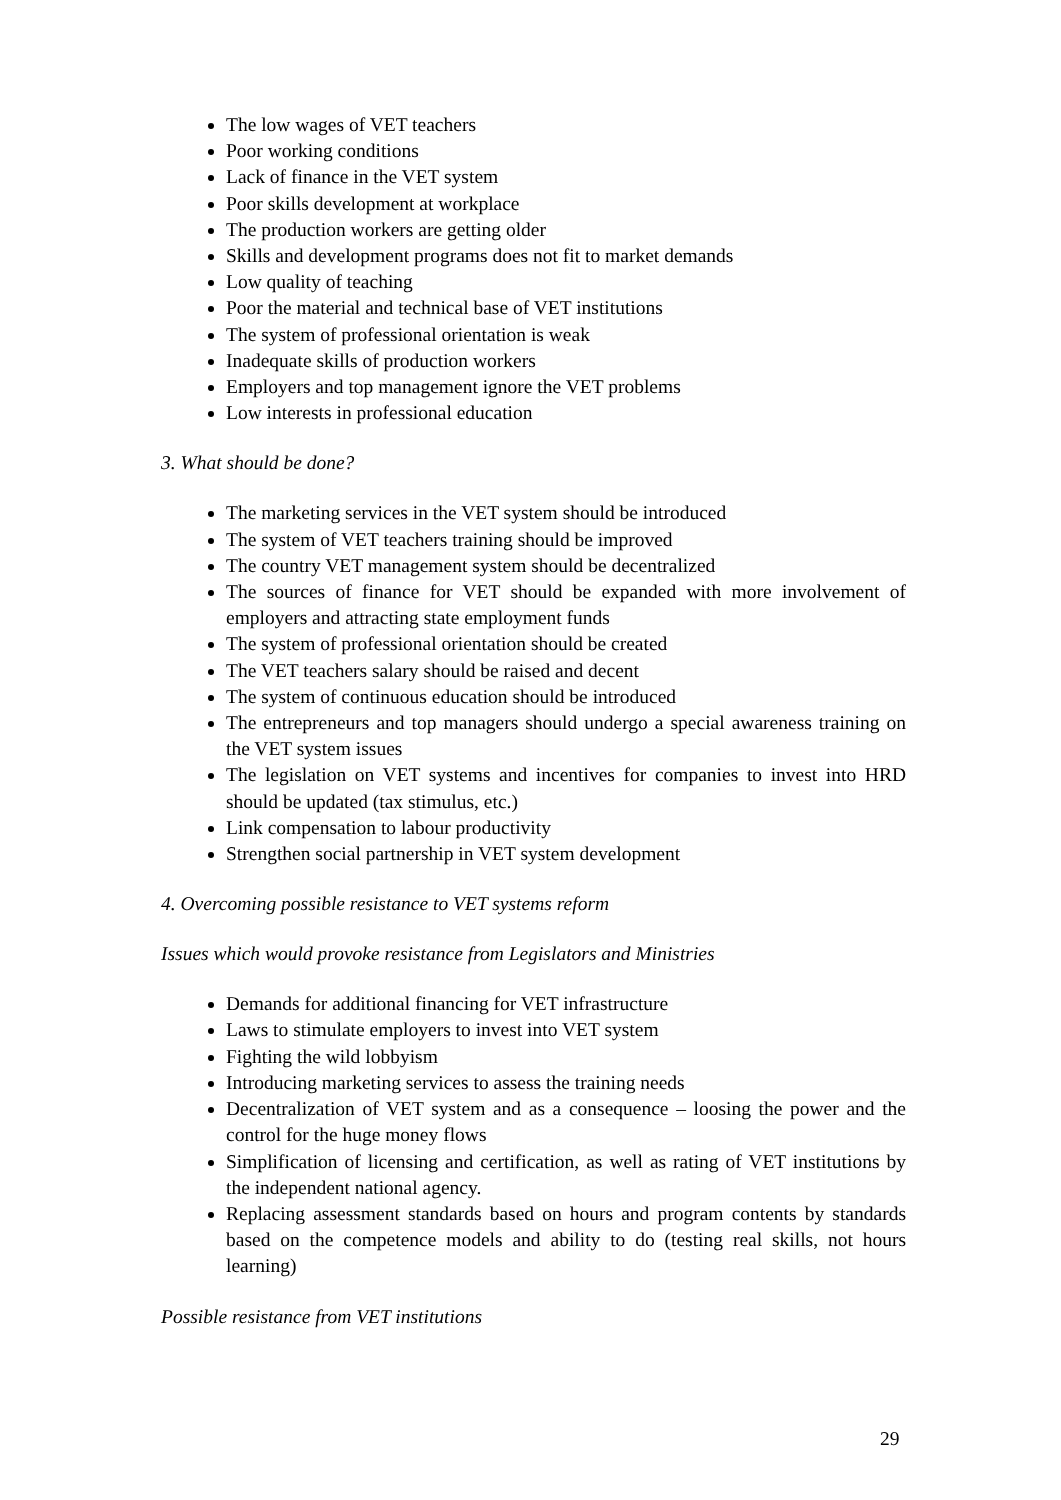The low wages of VET teachers
Poor working conditions
Lack of finance in the VET system
Poor skills development at workplace
The production workers are getting older
Skills and development programs does not fit to market demands
Low quality of teaching
Poor the material and technical base of VET institutions
The system of professional orientation is weak
Inadequate skills of production workers
Employers and top management ignore the VET problems
Low interests in professional education
3. What should be done?
The marketing services in the VET system should be introduced
The system of VET teachers training should be improved
The country VET management system should be decentralized
The sources of finance for VET should be expanded with more involvement of employers and attracting state employment funds
The system of professional orientation should be created
The VET teachers salary should be raised and decent
The system of continuous education should be introduced
The entrepreneurs and top managers should undergo a special awareness training on the VET system issues
The legislation on VET systems and incentives for companies to invest into HRD should be updated (tax stimulus, etc.)
Link compensation to labour productivity
Strengthen social partnership in VET system development
4. Overcoming possible resistance to VET systems reform
Issues which would provoke resistance from Legislators and Ministries
Demands for additional financing for VET infrastructure
Laws to stimulate employers to invest into VET system
Fighting the wild lobbyism
Introducing marketing services to assess the training needs
Decentralization of VET system and as a consequence – loosing the power and the control for the huge money flows
Simplification of licensing and certification, as well as rating of VET institutions by the independent national agency.
Replacing assessment standards based on hours and program contents by standards based on the competence models and ability to do (testing real skills, not hours learning)
Possible resistance from VET institutions
29